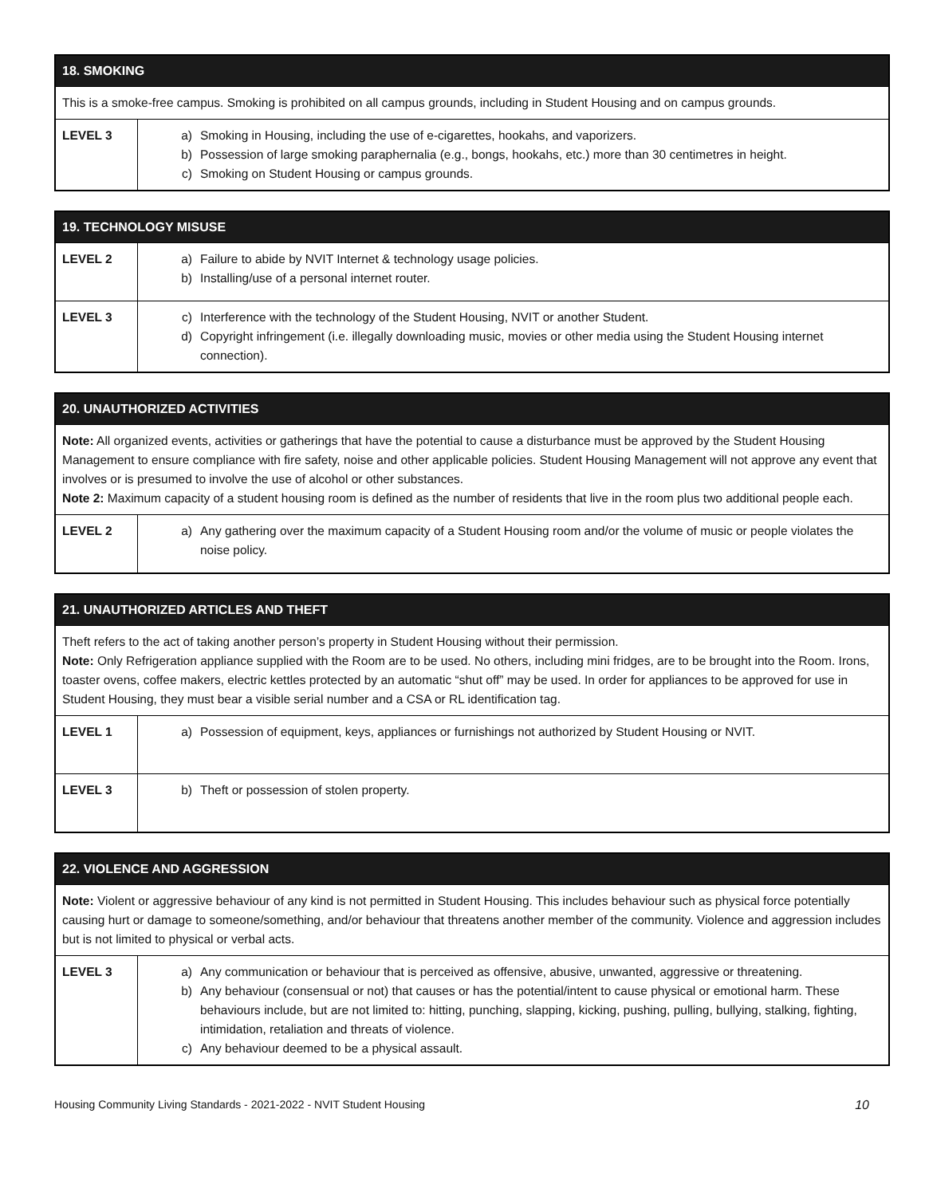| 18. SMOKING | |
| --- | --- |
| This is a smoke-free campus. Smoking is prohibited on all campus grounds, including in Student Housing and on campus grounds. | |
| LEVEL 3 | a) Smoking in Housing, including the use of e-cigarettes, hookahs, and vaporizers. b) Possession of large smoking paraphernalia (e.g., bongs, hookahs, etc.) more than 30 centimetres in height. c) Smoking on Student Housing or campus grounds. |
| 19. TECHNOLOGY MISUSE | |
| --- | --- |
| LEVEL 2 | a) Failure to abide by NVIT Internet & technology usage policies. b) Installing/use of a personal internet router. |
| LEVEL 3 | c) Interference with the technology of the Student Housing, NVIT or another Student. d) Copyright infringement (i.e. illegally downloading music, movies or other media using the Student Housing internet connection). |
| 20. UNAUTHORIZED ACTIVITIES | |
| --- | --- |
| Note: All organized events, activities or gatherings that have the potential to cause a disturbance must be approved by the Student Housing Management to ensure compliance with fire safety, noise and other applicable policies. Student Housing Management will not approve any event that involves or is presumed to involve the use of alcohol or other substances. Note 2: Maximum capacity of a student housing room is defined as the number of residents that live in the room plus two additional people each. | |
| LEVEL 2 | a) Any gathering over the maximum capacity of a Student Housing room and/or the volume of music or people violates the noise policy. |
| 21. UNAUTHORIZED ARTICLES AND THEFT | |
| --- | --- |
| Theft refers to the act of taking another person’s property in Student Housing without their permission. Note: Only Refrigeration appliance supplied with the Room are to be used. No others, including mini fridges, are to be brought into the Room. Irons, toaster ovens, coffee makers, electric kettles protected by an automatic “shut off” may be used. In order for appliances to be approved for use in Student Housing, they must bear a visible serial number and a CSA or RL identification tag. | |
| LEVEL 1 | a) Possession of equipment, keys, appliances or furnishings not authorized by Student Housing or NVIT. |
| LEVEL 3 | b) Theft or possession of stolen property. |
| 22. VIOLENCE AND AGGRESSION | |
| --- | --- |
| Note: Violent or aggressive behaviour of any kind is not permitted in Student Housing. This includes behaviour such as physical force potentially causing hurt or damage to someone/something, and/or behaviour that threatens another member of the community. Violence and aggression includes but is not limited to physical or verbal acts. | |
| LEVEL 3 | a) Any communication or behaviour that is perceived as offensive, abusive, unwanted, aggressive or threatening. b) Any behaviour (consensual or not) that causes or has the potential/intent to cause physical or emotional harm. These behaviours include, but are not limited to: hitting, punching, slapping, kicking, pushing, pulling, bullying, stalking, fighting, intimidation, retaliation and threats of violence. c) Any behaviour deemed to be a physical assault. |
Housing Community Living Standards - 2021-2022 - NVIT Student Housing 10